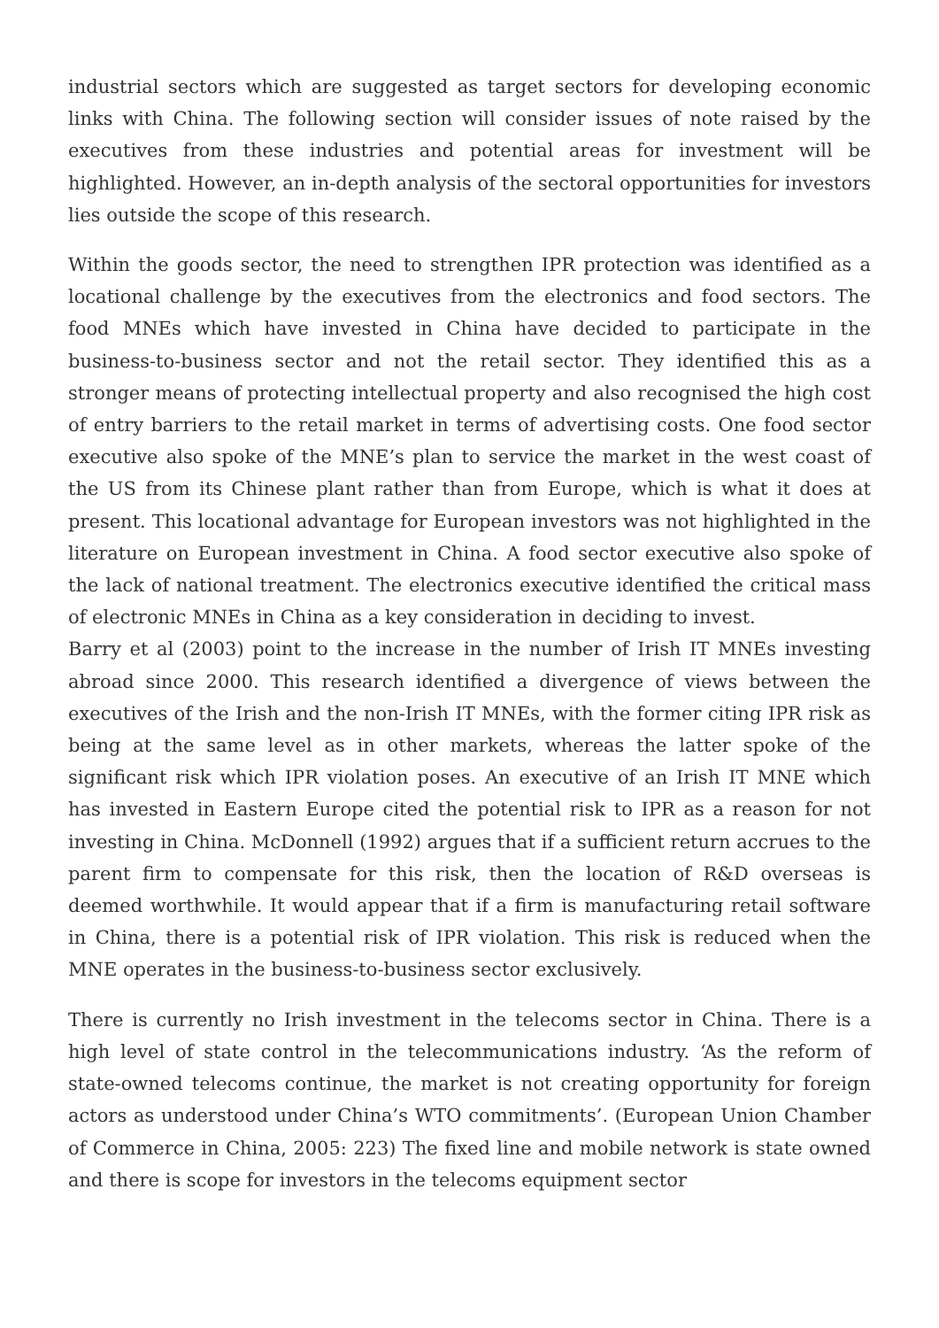industrial sectors which are suggested as target sectors for developing economic links with China. The following section will consider issues of note raised by the executives from these industries and potential areas for investment will be highlighted. However, an in-depth analysis of the sectoral opportunities for investors lies outside the scope of this research.
Within the goods sector, the need to strengthen IPR protection was identified as a locational challenge by the executives from the electronics and food sectors. The food MNEs which have invested in China have decided to participate in the business-to-business sector and not the retail sector. They identified this as a stronger means of protecting intellectual property and also recognised the high cost of entry barriers to the retail market in terms of advertising costs. One food sector executive also spoke of the MNE’s plan to service the market in the west coast of the US from its Chinese plant rather than from Europe, which is what it does at present. This locational advantage for European investors was not highlighted in the literature on European investment in China. A food sector executive also spoke of the lack of national treatment. The electronics executive identified the critical mass of electronic MNEs in China as a key consideration in deciding to invest.
Barry et al (2003) point to the increase in the number of Irish IT MNEs investing abroad since 2000. This research identified a divergence of views between the executives of the Irish and the non-Irish IT MNEs, with the former citing IPR risk as being at the same level as in other markets, whereas the latter spoke of the significant risk which IPR violation poses. An executive of an Irish IT MNE which has invested in Eastern Europe cited the potential risk to IPR as a reason for not investing in China. McDonnell (1992) argues that if a sufficient return accrues to the parent firm to compensate for this risk, then the location of R&D overseas is deemed worthwhile. It would appear that if a firm is manufacturing retail software in China, there is a potential risk of IPR violation. This risk is reduced when the MNE operates in the business-to-business sector exclusively.
There is currently no Irish investment in the telecoms sector in China. There is a high level of state control in the telecommunications industry. ‘As the reform of state-owned telecoms continue, the market is not creating opportunity for foreign actors as understood under China’s WTO commitments’. (European Union Chamber of Commerce in China, 2005: 223) The fixed line and mobile network is state owned and there is scope for investors in the telecoms equipment sector